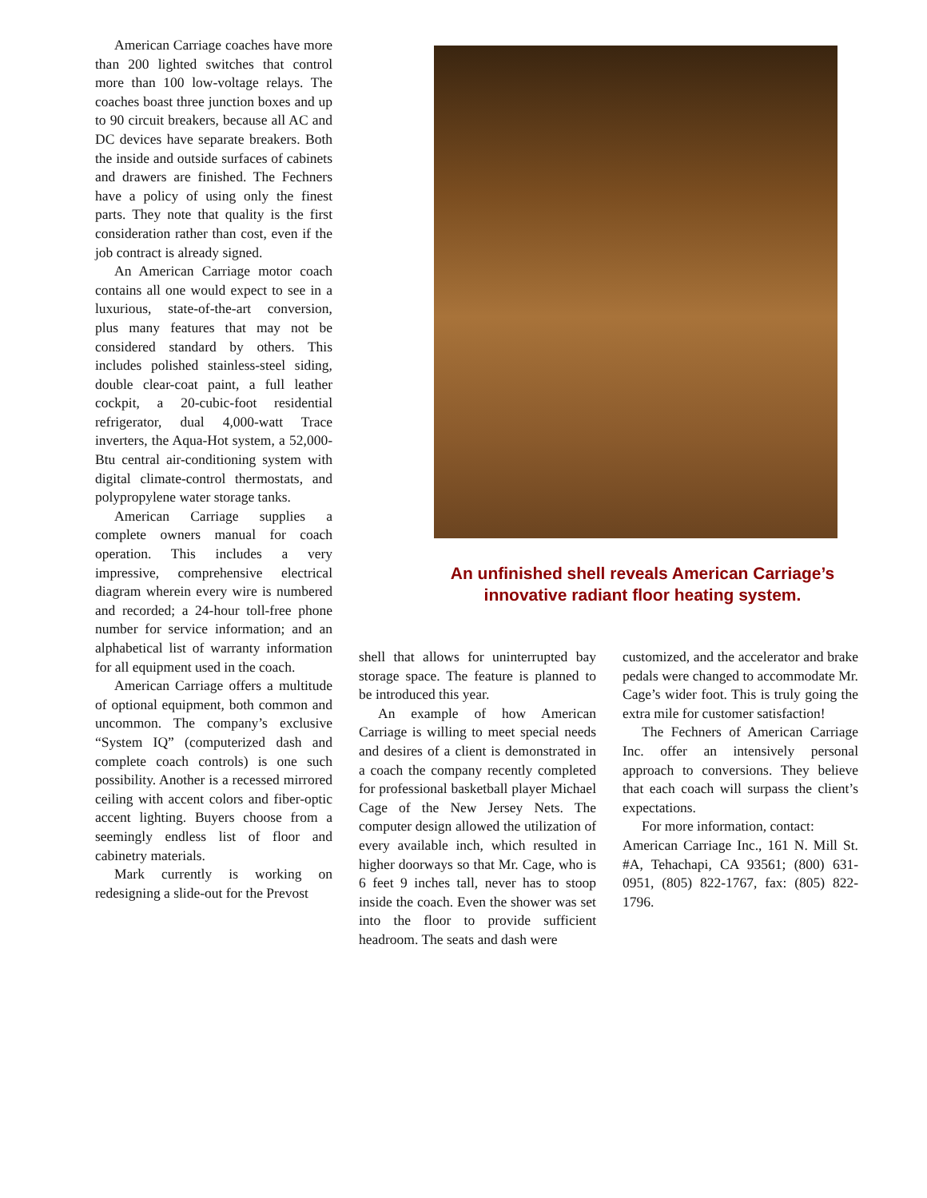American Carriage coaches have more than 200 lighted switches that control more than 100 low-voltage relays. The coaches boast three junction boxes and up to 90 circuit breakers, because all AC and DC devices have separate breakers. Both the inside and outside surfaces of cabinets and drawers are finished. The Fechners have a policy of using only the finest parts. They note that quality is the first consideration rather than cost, even if the job contract is already signed.
An American Carriage motor coach contains all one would expect to see in a luxurious, state-of-the-art conversion, plus many features that may not be considered standard by others. This includes polished stainless-steel siding, double clear-coat paint, a full leather cockpit, a 20-cubic-foot residential refrigerator, dual 4,000-watt Trace inverters, the Aqua-Hot system, a 52,000-Btu central air-conditioning system with digital climate-control thermostats, and polypropylene water storage tanks.
American Carriage supplies a complete owners manual for coach operation. This includes a very impressive, comprehensive electrical diagram wherein every wire is numbered and recorded; a 24-hour toll-free phone number for service information; and an alphabetical list of warranty information for all equipment used in the coach.
American Carriage offers a multitude of optional equipment, both common and uncommon. The company’s exclusive “System IQ” (computerized dash and complete coach controls) is one such possibility. Another is a recessed mirrored ceiling with accent colors and fiber-optic accent lighting. Buyers choose from a seemingly endless list of floor and cabinetry materials.
Mark currently is working on redesigning a slide-out for the Prevost
An unfinished shell reveals American Carriage’s innovative radiant floor heating system.
shell that allows for uninterrupted bay storage space. The feature is planned to be introduced this year.
An example of how American Carriage is willing to meet special needs and desires of a client is demonstrated in a coach the company recently completed for professional basketball player Michael Cage of the New Jersey Nets. The computer design allowed the utilization of every available inch, which resulted in higher doorways so that Mr. Cage, who is 6 feet 9 inches tall, never has to stoop inside the coach. Even the shower was set into the floor to provide sufficient headroom. The seats and dash were
customized, and the accelerator and brake pedals were changed to accommodate Mr. Cage’s wider foot. This is truly going the extra mile for customer satisfaction!
The Fechners of American Carriage Inc. offer an intensively personal approach to conversions. They believe that each coach will surpass the client’s expectations.
For more information, contact:
American Carriage Inc., 161 N. Mill St. #A, Tehachapi, CA 93561; (800) 631-0951, (805) 822-1767, fax: (805) 822-1796.